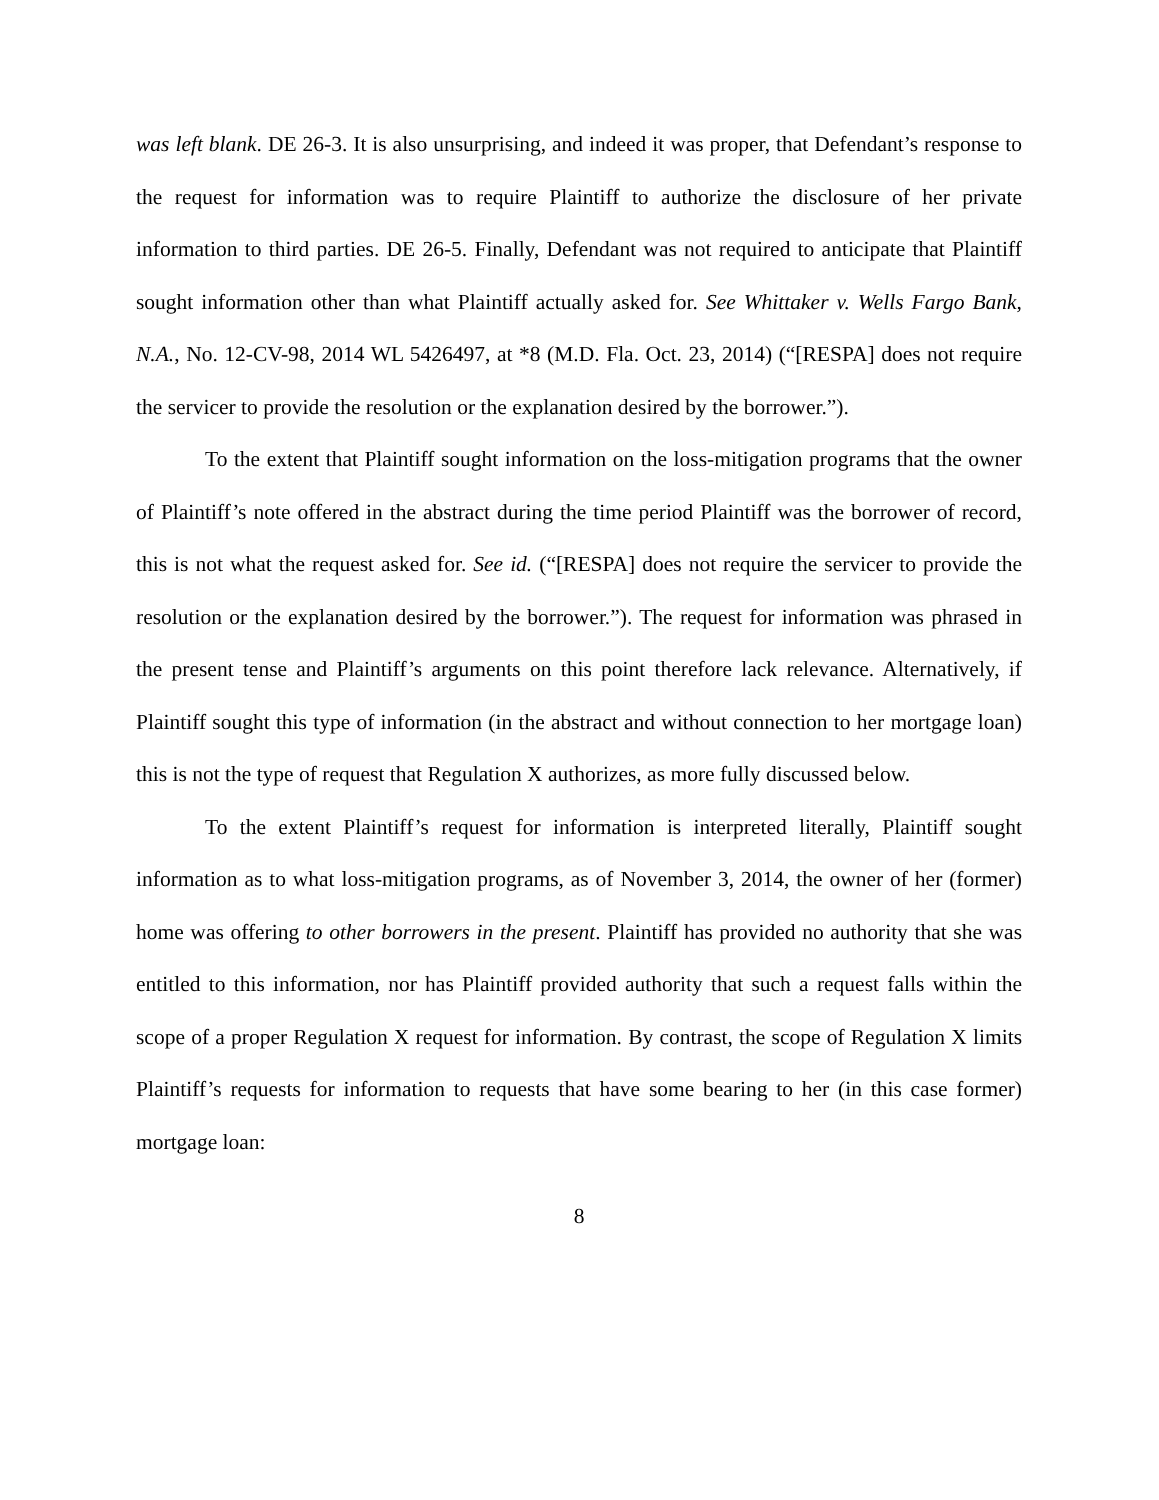was left blank. DE 26-3. It is also unsurprising, and indeed it was proper, that Defendant’s response to the request for information was to require Plaintiff to authorize the disclosure of her private information to third parties. DE 26-5. Finally, Defendant was not required to anticipate that Plaintiff sought information other than what Plaintiff actually asked for. See Whittaker v. Wells Fargo Bank, N.A., No. 12-CV-98, 2014 WL 5426497, at *8 (M.D. Fla. Oct. 23, 2014) (“[RESPA] does not require the servicer to provide the resolution or the explanation desired by the borrower.”).
To the extent that Plaintiff sought information on the loss-mitigation programs that the owner of Plaintiff’s note offered in the abstract during the time period Plaintiff was the borrower of record, this is not what the request asked for. See id. (“[RESPA] does not require the servicer to provide the resolution or the explanation desired by the borrower.”). The request for information was phrased in the present tense and Plaintiff’s arguments on this point therefore lack relevance. Alternatively, if Plaintiff sought this type of information (in the abstract and without connection to her mortgage loan) this is not the type of request that Regulation X authorizes, as more fully discussed below.
To the extent Plaintiff’s request for information is interpreted literally, Plaintiff sought information as to what loss-mitigation programs, as of November 3, 2014, the owner of her (former) home was offering to other borrowers in the present. Plaintiff has provided no authority that she was entitled to this information, nor has Plaintiff provided authority that such a request falls within the scope of a proper Regulation X request for information. By contrast, the scope of Regulation X limits Plaintiff’s requests for information to requests that have some bearing to her (in this case former) mortgage loan:
8